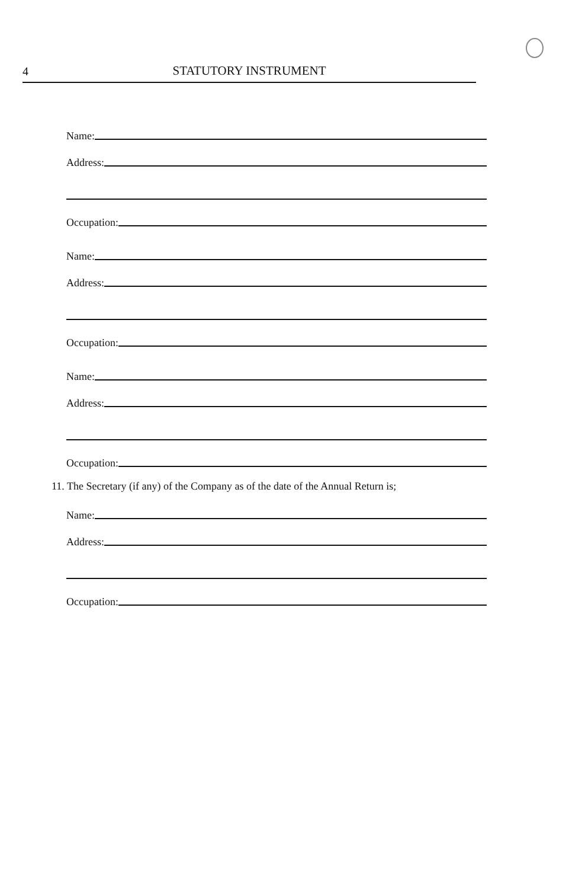4 STATUTORY INSTRUMENT
Name:
Address:
Occupation:
Name:
Address:
Occupation:
Name:
Address:
Occupation:
11. The Secretary (if any) of the Company as of the date of the Annual Return is;
Name:
Address:
Occupation: